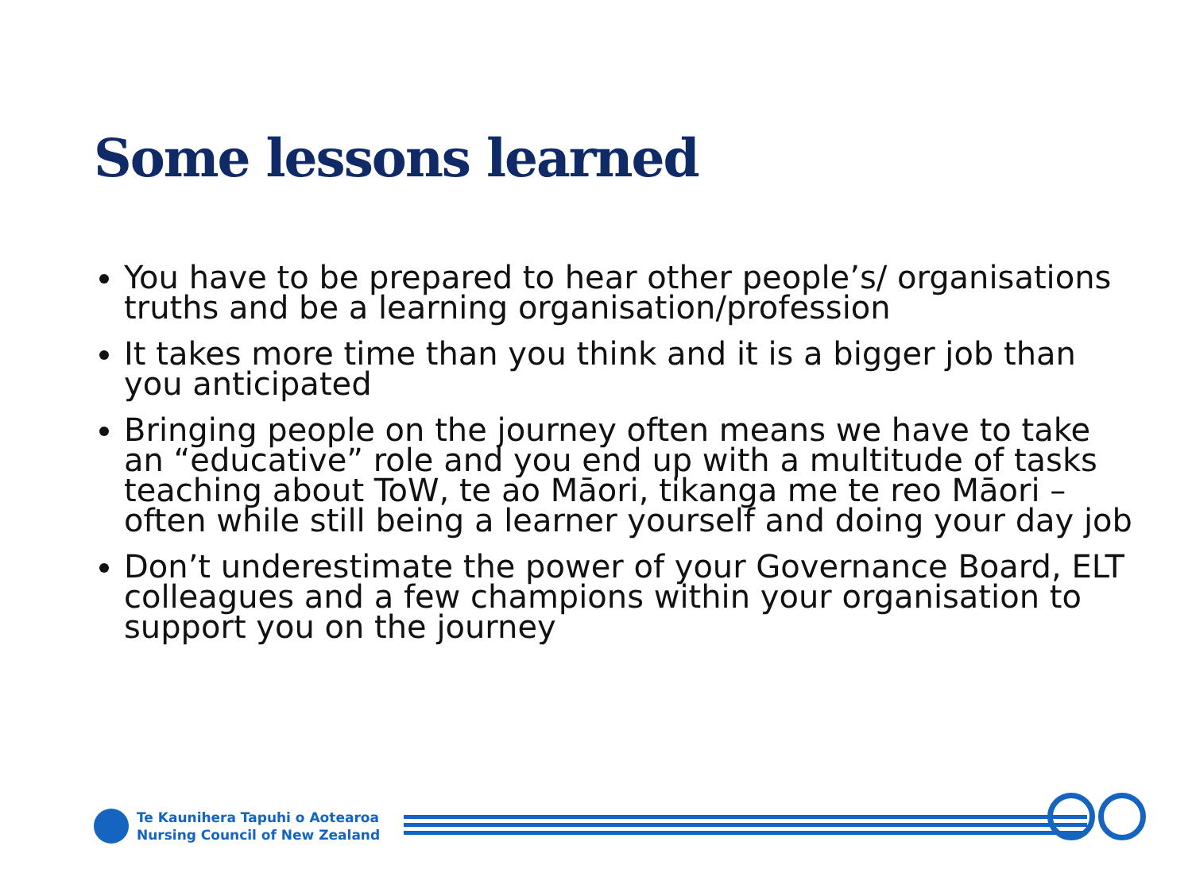Some lessons learned
You have to be prepared to hear other people’s/ organisations truths and be a learning organisation/profession
It takes more time than you think and it is a bigger job than you anticipated
Bringing people on the journey often means we have to take an “educative” role and you end up with a multitude of tasks teaching about ToW, te ao Māori, tikanga me te reo Māori – often while still being a learner yourself and doing your day job
Don’t underestimate the power of your Governance Board, ELT colleagues and a few champions within your organisation to support you on the journey
Te Kaunihera Tapuhi o Aotearoa
Nursing Council of New Zealand